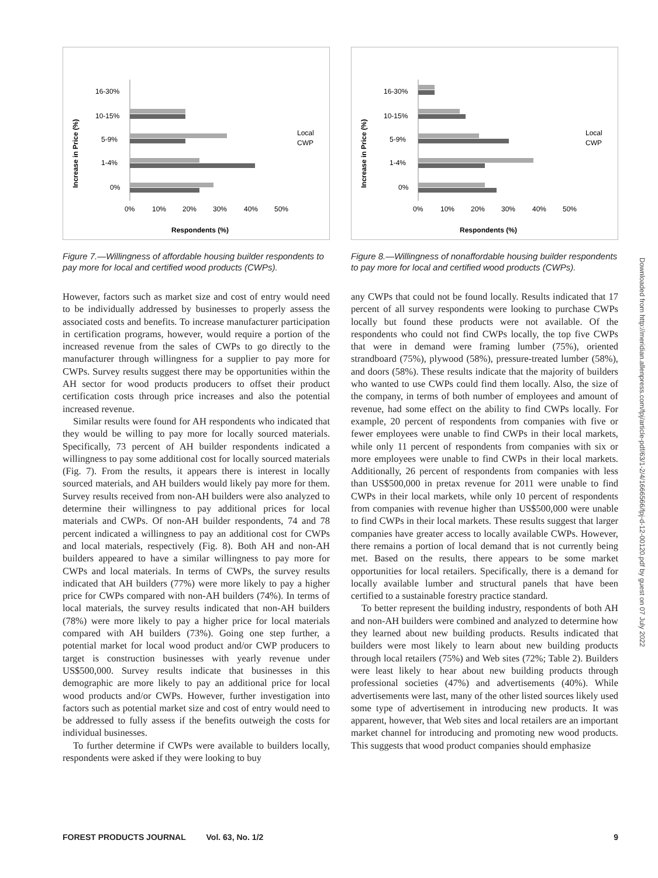Increase in Price (%)
16-30%
10-15%
5-9%
1-4%
0%
Local
CWP
0%
10%
20%
30%
40%
50%
Respondents (%)
Figure 7.—Willingness of affordable housing builder respondents to pay more for local and certified wood products (CWPs).
However, factors such as market size and cost of entry would need to be individually addressed by businesses to properly assess the associated costs and benefits. To increase manufacturer participation in certification programs, however, would require a portion of the increased revenue from the sales of CWPs to go directly to the manufacturer through willingness for a supplier to pay more for CWPs. Survey results suggest there may be opportunities within the AH sector for wood products producers to offset their product certification costs through price increases and also the potential increased revenue.
Similar results were found for AH respondents who indicated that they would be willing to pay more for locally sourced materials. Specifically, 73 percent of AH builder respondents indicated a willingness to pay some additional cost for locally sourced materials (Fig. 7). From the results, it appears there is interest in locally sourced materials, and AH builders would likely pay more for them. Survey results received from non-AH builders were also analyzed to determine their willingness to pay additional prices for local materials and CWPs. Of non-AH builder respondents, 74 and 78 percent indicated a willingness to pay an additional cost for CWPs and local materials, respectively (Fig. 8). Both AH and non-AH builders appeared to have a similar willingness to pay more for CWPs and local materials. In terms of CWPs, the survey results indicated that AH builders (77%) were more likely to pay a higher price for CWPs compared with non-AH builders (74%). In terms of local materials, the survey results indicated that non-AH builders (78%) were more likely to pay a higher price for local materials compared with AH builders (73%). Going one step further, a potential market for local wood product and/or CWP producers to target is construction businesses with yearly revenue under US$500,000. Survey results indicate that businesses in this demographic are more likely to pay an additional price for local wood products and/or CWPs. However, further investigation into factors such as potential market size and cost of entry would need to be addressed to fully assess if the benefits outweigh the costs for individual businesses.
To further determine if CWPs were available to builders locally, respondents were asked if they were looking to buy
Increase in Price (%)
16-30%
10-15%
5-9%
1-4%
0%
Local
CWP
0%
10%
20%
30%
40%
50%
Respondents (%)
Figure 8.—Willingness of nonaffordable housing builder respondents to pay more for local and certified wood products (CWPs).
any CWPs that could not be found locally. Results indicated that 17 percent of all survey respondents were looking to purchase CWPs locally but found these products were not available. Of the respondents who could not find CWPs locally, the top five CWPs that were in demand were framing lumber (75%), oriented strandboard (75%), plywood (58%), pressure-treated lumber (58%), and doors (58%). These results indicate that the majority of builders who wanted to use CWPs could find them locally. Also, the size of the company, in terms of both number of employees and amount of revenue, had some effect on the ability to find CWPs locally. For example, 20 percent of respondents from companies with five or fewer employees were unable to find CWPs in their local markets, while only 11 percent of respondents from companies with six or more employees were unable to find CWPs in their local markets. Additionally, 26 percent of respondents from companies with less than US$500,000 in pretax revenue for 2011 were unable to find CWPs in their local markets, while only 10 percent of respondents from companies with revenue higher than US$500,000 were unable to find CWPs in their local markets. These results suggest that larger companies have greater access to locally available CWPs. However, there remains a portion of local demand that is not currently being met. Based on the results, there appears to be some market opportunities for local retailers. Specifically, there is a demand for locally available lumber and structural panels that have been certified to a sustainable forestry practice standard.
To better represent the building industry, respondents of both AH and non-AH builders were combined and analyzed to determine how they learned about new building products. Results indicated that builders were most likely to learn about new building products through local retailers (75%) and Web sites (72%; Table 2). Builders were least likely to hear about new building products through professional societies (47%) and advertisements (40%). While advertisements were last, many of the other listed sources likely used some type of advertisement in introducing new products. It was apparent, however, that Web sites and local retailers are an important market channel for introducing and promoting new wood products. This suggests that wood product companies should emphasize
Downloaded from http://meridian.allenpress.com/fpj/article-pdf/63/1-2/4/1666566/fpj-d-12-00120.pdf by guest on 07 July 2022
FOREST PRODUCTS JOURNAL Vol. 63, No. 1/2 9